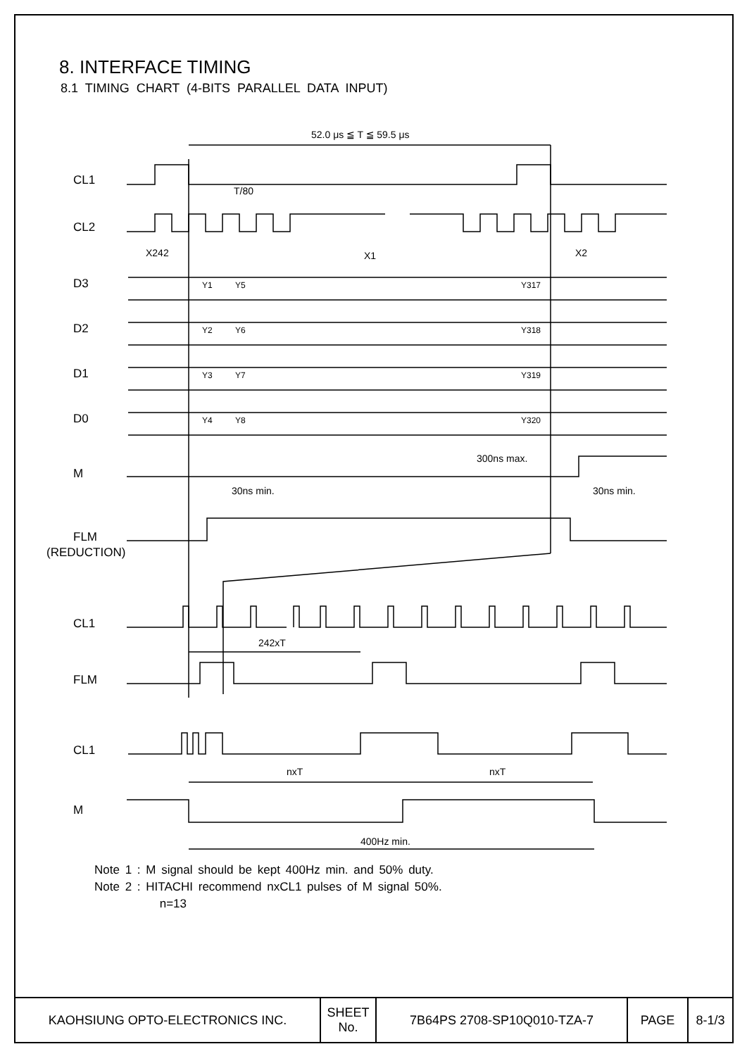8. INTERFACE TIMING
8.1 TIMING CHART (4-BITS PARALLEL DATA INPUT)
52.0 μs ≦ T ≦ 59.5 μs
CL1
CL2
T/80
X242
X1
X2
D3
D2
D1
D0
Y1
Y5
Y317
Y2
Y6
Y318
Y3
Y7
Y319
Y4
Y8
Y320
300ns max.
M
30ns min.
30ns min.
FLM
(REDUCTION)
CL1
242xT
FLM
CL1
nxT
nxT
M
400Hz min.
Note 1 : M signal should be kept 400Hz min. and 50% duty.
Note 2 : HITACHI recommend nxCL1 pulses of M signal 50%.
n=13
| KAOHSIUNG OPTO-ELECTRONICS INC. | SHEET No. | 7B64PS 2708-SP10Q010-TZA-7 | PAGE | 8-1/3 |